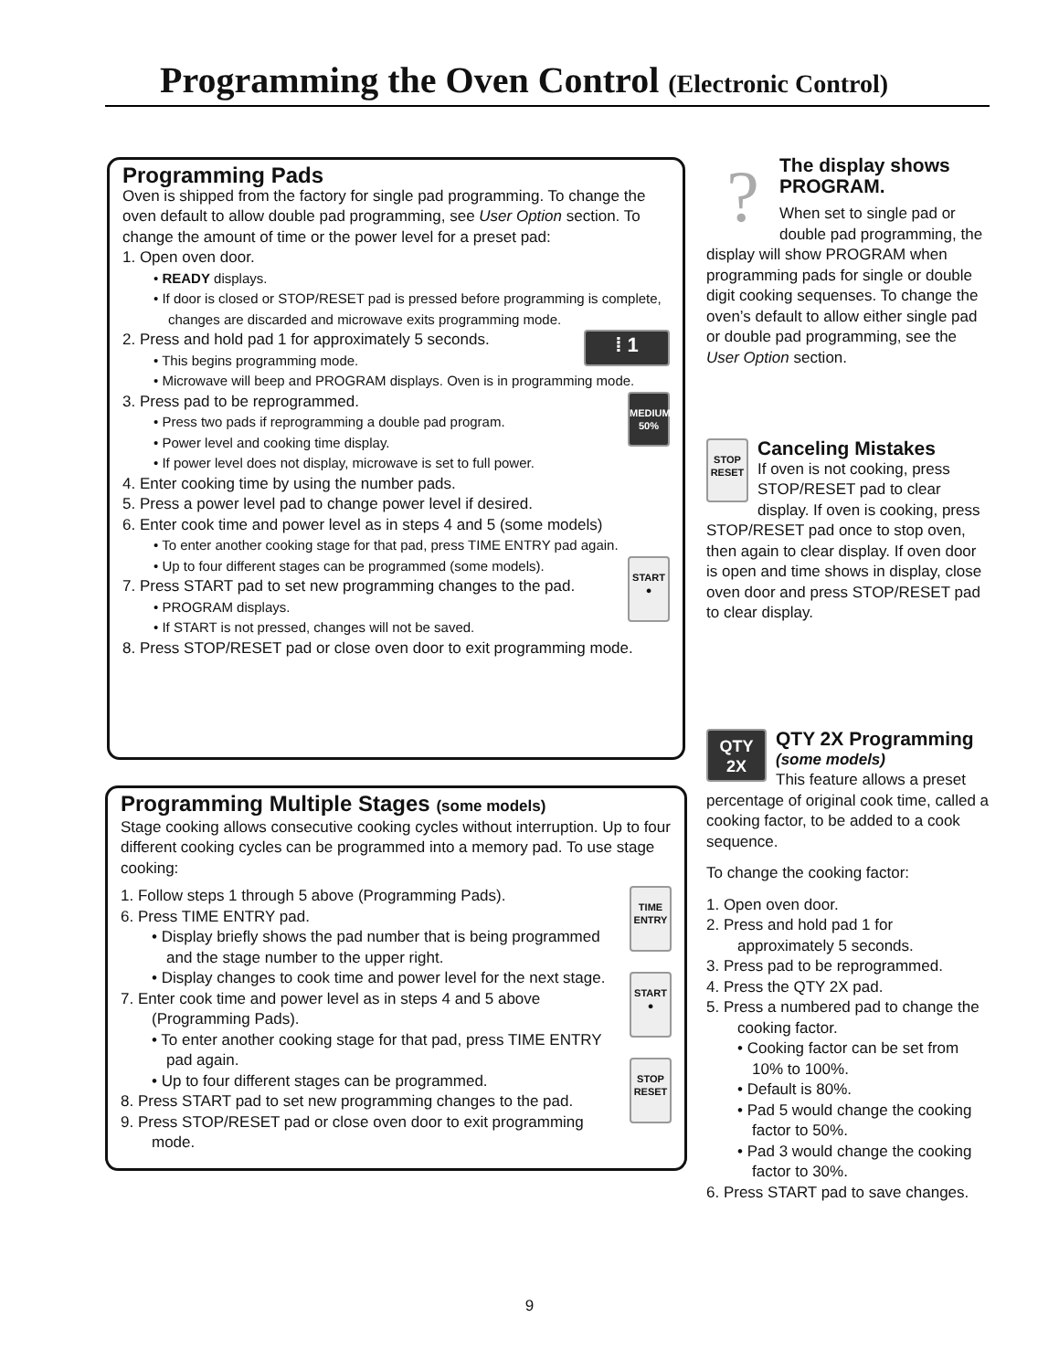Programming the Oven Control (Electronic Control)
Programming Pads
Oven is shipped from the factory for single pad programming. To change the oven default to allow double pad programming, see User Option section. To change the amount of time or the power level for a preset pad:
1. Open oven door.
• READY displays.
• If door is closed or STOP/RESET pad is pressed before programming is complete, changes are discarded and microwave exits programming mode.
⁞ 1
2. Press and hold pad 1 for approximately 5 seconds.
• This begins programming mode.
• Microwave will beep and PROGRAM displays. Oven is in programming mode.
MEDIUM 50%
3. Press pad to be reprogrammed.
• Press two pads if reprogramming a double pad program.
• Power level and cooking time display.
• If power level does not display, microwave is set to full power.
4. Enter cooking time by using the number pads.
5. Press a power level pad to change power level if desired.
6. Enter cook time and power level as in steps 4 and 5 (some models)
• To enter another cooking stage for that pad, press TIME ENTRY pad again.
START ●
• Up to four different stages can be programmed (some models).
7. Press START pad to set new programming changes to the pad.
• PROGRAM displays.
• If START is not pressed, changes will not be saved.
8. Press STOP/RESET pad or close oven door to exit programming mode.
Programming Multiple Stages (some models)
Stage cooking allows consecutive cooking cycles without interruption. Up to four different cooking cycles can be programmed into a memory pad. To use stage cooking:
TIME ENTRY
START ●
STOP RESET
1. Follow steps 1 through 5 above (Programming Pads).
6. Press TIME ENTRY pad.
• Display briefly shows the pad number that is being programmed and the stage number to the upper right.
• Display changes to cook time and power level for the next stage.
7. Enter cook time and power level as in steps 4 and 5 above (Programming Pads).
• To enter another cooking stage for that pad, press TIME ENTRY pad again.
• Up to four different stages can be programmed.
8. Press START pad to set new programming changes to the pad.
9. Press STOP/RESET pad or close oven door to exit programming mode.
?
The display shows PROGRAM.
When set to single pad or double pad programming, the display will show PROGRAM when programming pads for single or double digit cooking sequenses. To change the oven’s default to allow either single pad or double pad programming, see the User Option section.
STOP RESET
Canceling Mistakes
If oven is not cooking, press STOP/RESET pad to clear display. If oven is cooking, press STOP/RESET pad once to stop oven, then again to clear display. If oven door is open and time shows in display, close oven door and press STOP/RESET pad to clear display.
QTY 2X
QTY 2X Programming
(some models)
This feature allows a preset percentage of original cook time, called a cooking factor, to be added to a cook sequence.
To change the cooking factor:
1. Open oven door.
2. Press and hold pad 1 for approximately 5 seconds.
3. Press pad to be reprogrammed.
4. Press the QTY 2X pad.
5. Press a numbered pad to change the cooking factor.
• Cooking factor can be set from 10% to 100%.
• Default is 80%.
• Pad 5 would change the cooking factor to 50%.
• Pad 3 would change the cooking factor to 30%.
6. Press START pad to save changes.
9